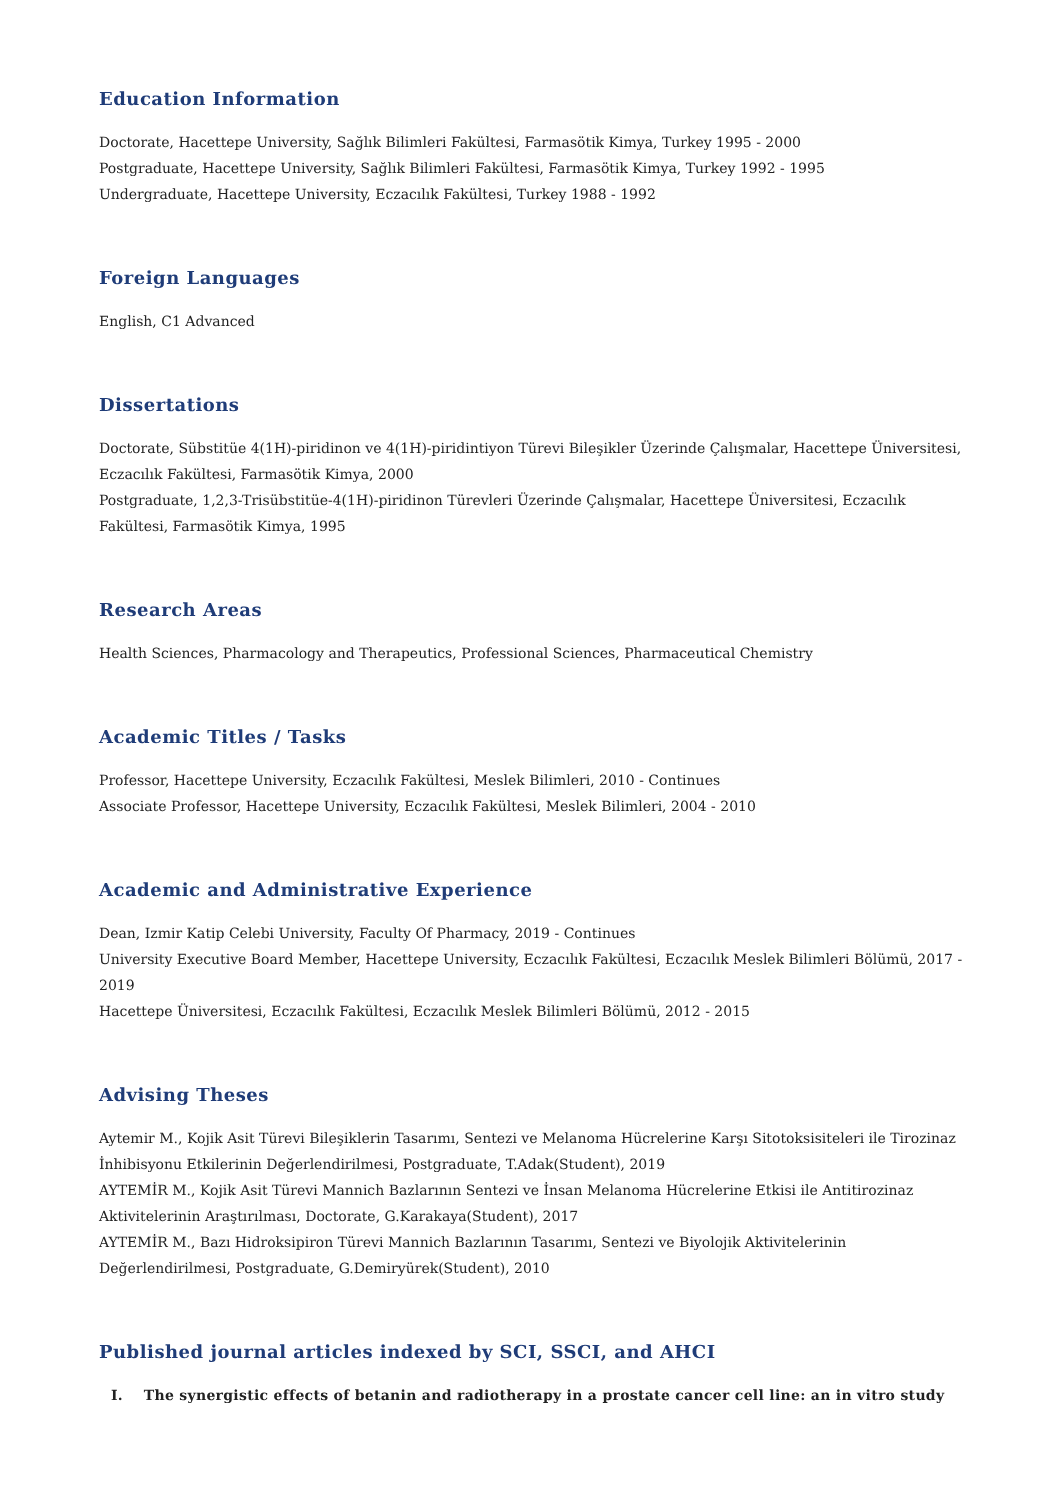Education Information
Doctorate, Hacettepe University, Sağlık Bilimleri Fakültesi, Farmasötik Kimya, Turkey 1995 - 2000
Postgraduate, Hacettepe University, Sağlık Bilimleri Fakültesi, Farmasötik Kimya, Turkey 1992 - 1995
Undergraduate, Hacettepe University, Eczacılık Fakültesi, Turkey 1988 - 1992
Foreign Languages
English, C1 Advanced
Dissertations
Doctorate, Sübstitüe 4(1H)-piridinon ve 4(1H)-piridintiyon Türevi Bileşikler Üzerinde Çalışmalar, Hacettepe Üniversitesi, Eczacılık Fakültesi, Farmasötik Kimya, 2000
Postgraduate, 1,2,3-Trisübstitüe-4(1H)-piridinon Türevleri Üzerinde Çalışmalar, Hacettepe Üniversitesi, Eczacılık Fakültesi, Farmasötik Kimya, 1995
Research Areas
Health Sciences, Pharmacology and Therapeutics, Professional Sciences, Pharmaceutical Chemistry
Academic Titles / Tasks
Professor, Hacettepe University, Eczacılık Fakültesi, Meslek Bilimleri, 2010 - Continues
Associate Professor, Hacettepe University, Eczacılık Fakültesi, Meslek Bilimleri, 2004 - 2010
Academic and Administrative Experience
Dean, Izmir Katip Celebi University, Faculty Of Pharmacy, 2019 - Continues
University Executive Board Member, Hacettepe University, Eczacılık Fakültesi, Eczacılık Meslek Bilimleri Bölümü, 2017 - 2019
Hacettepe Üniversitesi, Eczacılık Fakültesi, Eczacılık Meslek Bilimleri Bölümü, 2012 - 2015
Advising Theses
Aytemir M., Kojik Asit Türevi Bileşiklerin Tasarımı, Sentezi ve Melanoma Hücrelerine Karşı Sitotoksisiteleri ile Tirozinaz İnhibisyonu Etkilerinin Değerlendirilmesi, Postgraduate, T.Adak(Student), 2019
AYTEMİR M., Kojik Asit Türevi Mannich Bazlarının Sentezi ve İnsan Melanoma Hücrelerine Etkisi ile Antitirozinaz Aktivitelerinin Araştırılması, Doctorate, G.Karakaya(Student), 2017
AYTEMİR M., Bazı Hidroksipiron Türevi Mannich Bazlarının Tasarımı, Sentezi ve Biyolojik Aktivitelerinin Değerlendirilmesi, Postgraduate, G.Demiryürek(Student), 2010
Published journal articles indexed by SCI, SSCI, and AHCI
I. The synergistic effects of betanin and radiotherapy in a prostate cancer cell line: an in vitro study